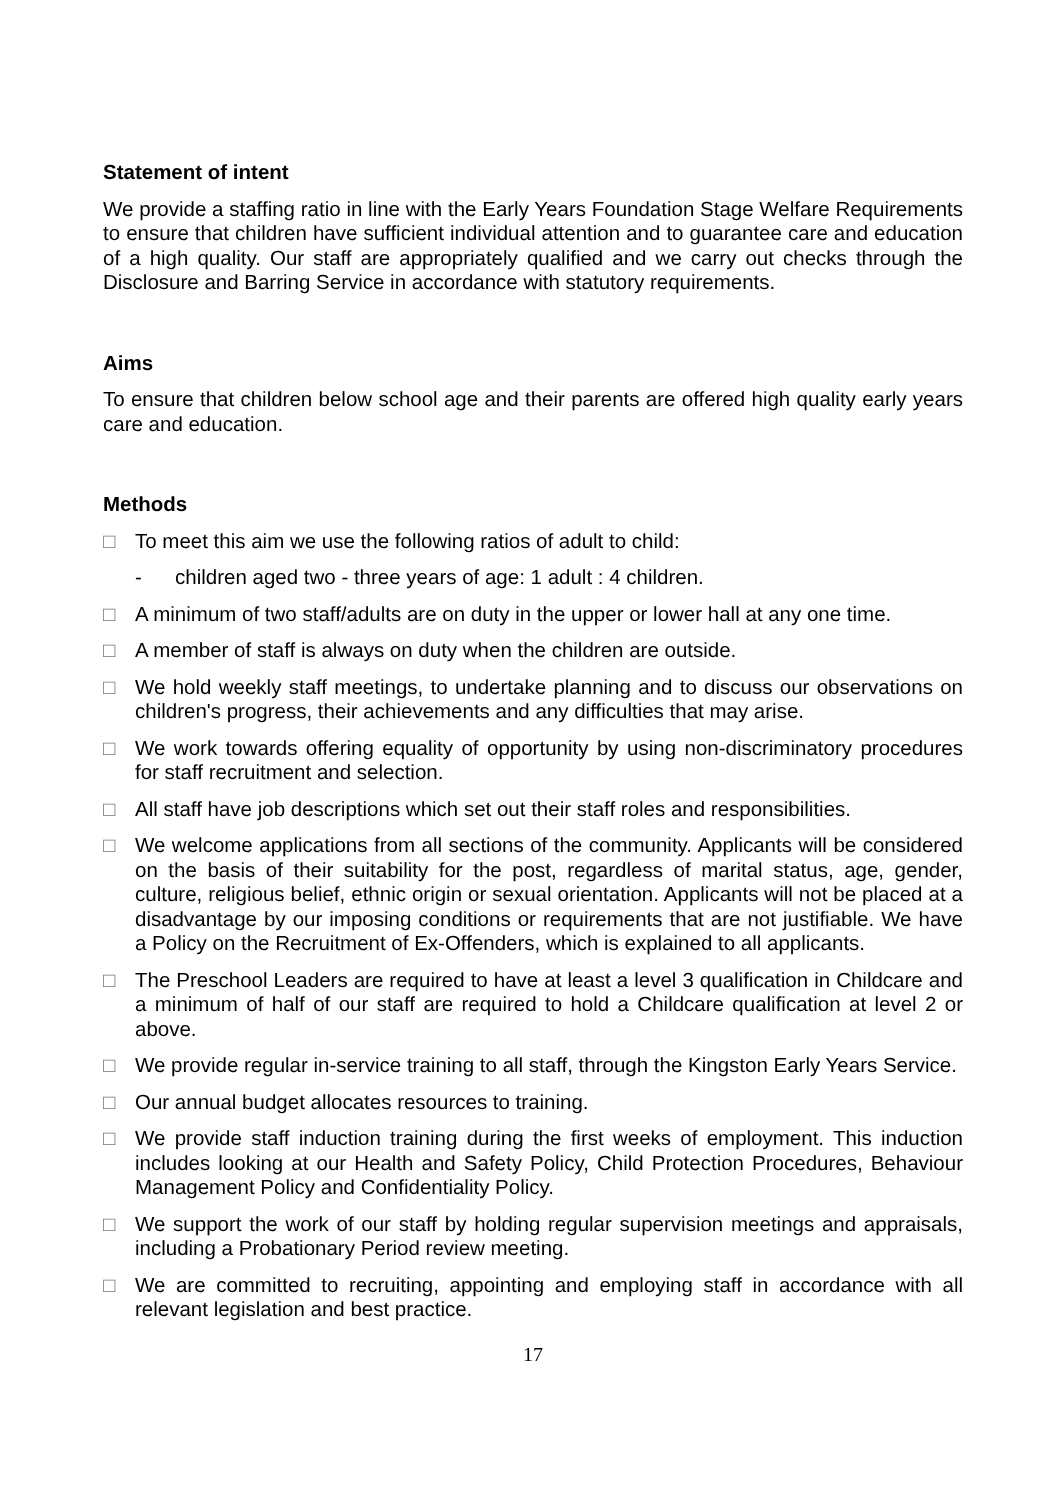Statement of intent
We provide a staffing ratio in line with the Early Years Foundation Stage Welfare Requirements to ensure that children have sufficient individual attention and to guarantee care and education of a high quality. Our staff are appropriately qualified and we carry out checks through the Disclosure and Barring Service in accordance with statutory requirements.
Aims
To ensure that children below school age and their parents are offered high quality early years care and education.
Methods
□ To meet this aim we use the following ratios of adult to child:
- children aged two - three years of age: 1 adult : 4 children.
□ A minimum of two staff/adults are on duty in the upper or lower hall at any one time.
□ A member of staff is always on duty when the children are outside.
□ We hold weekly staff meetings, to undertake planning and to discuss our observations on children's progress, their achievements and any difficulties that may arise.
□ We work towards offering equality of opportunity by using non-discriminatory procedures for staff recruitment and selection.
□ All staff have job descriptions which set out their staff roles and responsibilities.
□ We welcome applications from all sections of the community. Applicants will be considered on the basis of their suitability for the post, regardless of marital status, age, gender, culture, religious belief, ethnic origin or sexual orientation. Applicants will not be placed at a disadvantage by our imposing conditions or requirements that are not justifiable. We have a Policy on the Recruitment of Ex-Offenders, which is explained to all applicants.
□ The Preschool Leaders are required to have at least a level 3 qualification in Childcare and a minimum of half of our staff are required to hold a Childcare qualification at level 2 or above.
□ We provide regular in-service training to all staff, through the Kingston Early Years Service.
□ Our annual budget allocates resources to training.
□ We provide staff induction training during the first weeks of employment. This induction includes looking at our Health and Safety Policy, Child Protection Procedures, Behaviour Management Policy and Confidentiality Policy.
□ We support the work of our staff by holding regular supervision meetings and appraisals, including a Probationary Period review meeting.
□ We are committed to recruiting, appointing and employing staff in accordance with all relevant legislation and best practice.
17